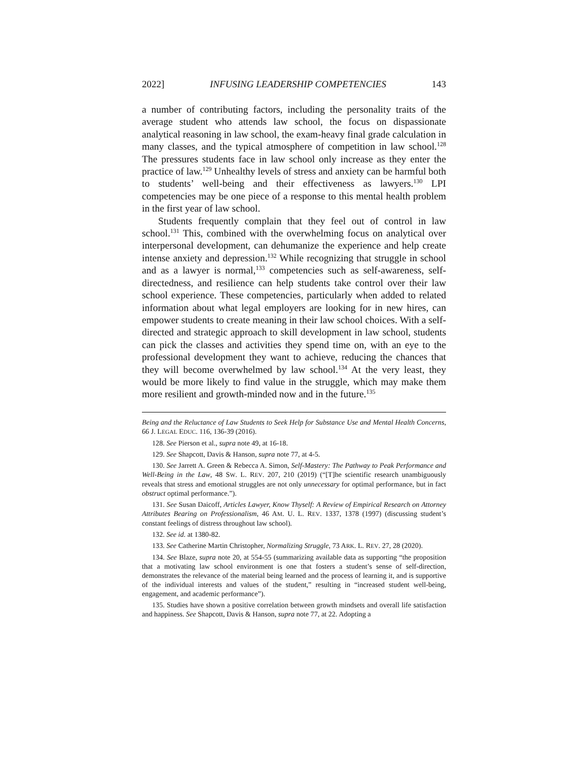2022] INFUSING LEADERSHIP COMPETENCIES 143
a number of contributing factors, including the personality traits of the average student who attends law school, the focus on dispassionate analytical reasoning in law school, the exam-heavy final grade calculation in many classes, and the typical atmosphere of competition in law school.<sup>128</sup> The pressures students face in law school only increase as they enter the practice of law.<sup>129</sup> Unhealthy levels of stress and anxiety can be harmful both to students’ well-being and their effectiveness as lawyers.<sup>130</sup> LPI competencies may be one piece of a response to this mental health problem in the first year of law school.
Students frequently complain that they feel out of control in law school.<sup>131</sup> This, combined with the overwhelming focus on analytical over interpersonal development, can dehumanize the experience and help create intense anxiety and depression.<sup>132</sup> While recognizing that struggle in school and as a lawyer is normal,<sup>133</sup> competencies such as self-awareness, self-directedness, and resilience can help students take control over their law school experience. These competencies, particularly when added to related information about what legal employers are looking for in new hires, can empower students to create meaning in their law school choices. With a self-directed and strategic approach to skill development in law school, students can pick the classes and activities they spend time on, with an eye to the professional development they want to achieve, reducing the chances that they will become overwhelmed by law school.<sup>134</sup> At the very least, they would be more likely to find value in the struggle, which may make them more resilient and growth-minded now and in the future.<sup>135</sup>
Being and the Reluctance of Law Students to Seek Help for Substance Use and Mental Health Concerns, 66 J. LEGAL EDUC. 116, 136-39 (2016).
128. See Pierson et al., supra note 49, at 16-18.
129. See Shapcott, Davis & Hanson, supra note 77, at 4-5.
130. See Jarrett A. Green & Rebecca A. Simon, Self-Mastery: The Pathway to Peak Performance and Well-Being in the Law, 48 SW. L. REV. 207, 210 (2019) (“[T]he scientific research unambiguously reveals that stress and emotional struggles are not only unnecessary for optimal performance, but in fact obstruct optimal performance.”).
131. See Susan Daicoff, Articles Lawyer, Know Thyself: A Review of Empirical Research on Attorney Attributes Bearing on Professionalism, 46 AM. U. L. REV. 1337, 1378 (1997) (discussing student’s constant feelings of distress throughout law school).
132. See id. at 1380-82.
133. See Catherine Martin Christopher, Normalizing Struggle, 73 ARK. L. REV. 27, 28 (2020).
134. See Blaze, supra note 20, at 554-55 (summarizing available data as supporting “the proposition that a motivating law school environment is one that fosters a student’s sense of self-direction, demonstrates the relevance of the material being learned and the process of learning it, and is supportive of the individual interests and values of the student,” resulting in “increased student well-being, engagement, and academic performance”).
135. Studies have shown a positive correlation between growth mindsets and overall life satisfaction and happiness. See Shapcott, Davis & Hanson, supra note 77, at 22. Adopting a